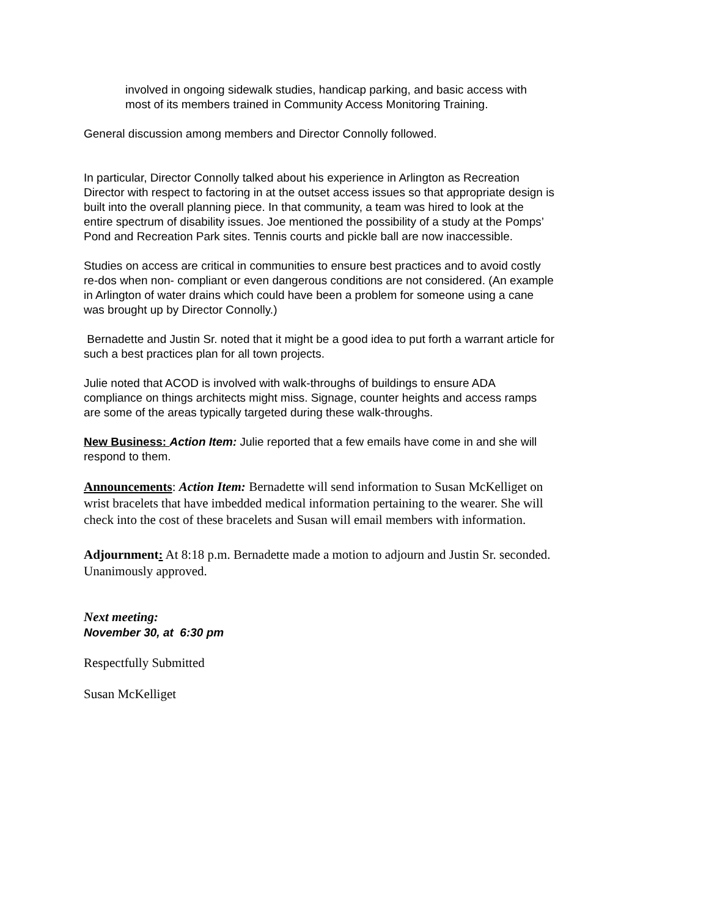involved in ongoing sidewalk studies, handicap parking, and basic access with most of its members trained in Community Access Monitoring Training.
General discussion among members and Director Connolly followed.
In particular, Director Connolly talked about his experience in Arlington as Recreation Director with respect to factoring in at the outset access issues so that appropriate design is built into the overall planning piece. In that community, a team was hired to look at the entire spectrum of disability issues. Joe mentioned the possibility of a study at the Pomps’ Pond and Recreation Park sites. Tennis courts and pickle ball are now inaccessible.
Studies on access are critical in communities to ensure best practices and to avoid costly re-dos when non- compliant or even dangerous conditions are not considered. (An example in Arlington of water drains which could have been a problem for someone using a cane was brought up by Director Connolly.)
Bernadette and Justin Sr. noted that it might be a good idea to put forth a warrant article for such a best practices plan for all town projects.
Julie noted that ACOD is involved with walk-throughs of buildings to ensure ADA compliance on things architects might miss. Signage, counter heights and access ramps are some of the areas typically targeted during these walk-throughs.
New Business: Action Item: Julie reported that a few emails have come in and she will respond to them.
Announcements: Action Item: Bernadette will send information to Susan McKelliget on wrist bracelets that have imbedded medical information pertaining to the wearer. She will check into the cost of these bracelets and Susan will email members with information.
Adjournment: At 8:18 p.m. Bernadette made a motion to adjourn and Justin Sr. seconded. Unanimously approved.
Next meeting:
November 30, at 6:30 pm
Respectfully Submitted
Susan McKelliget